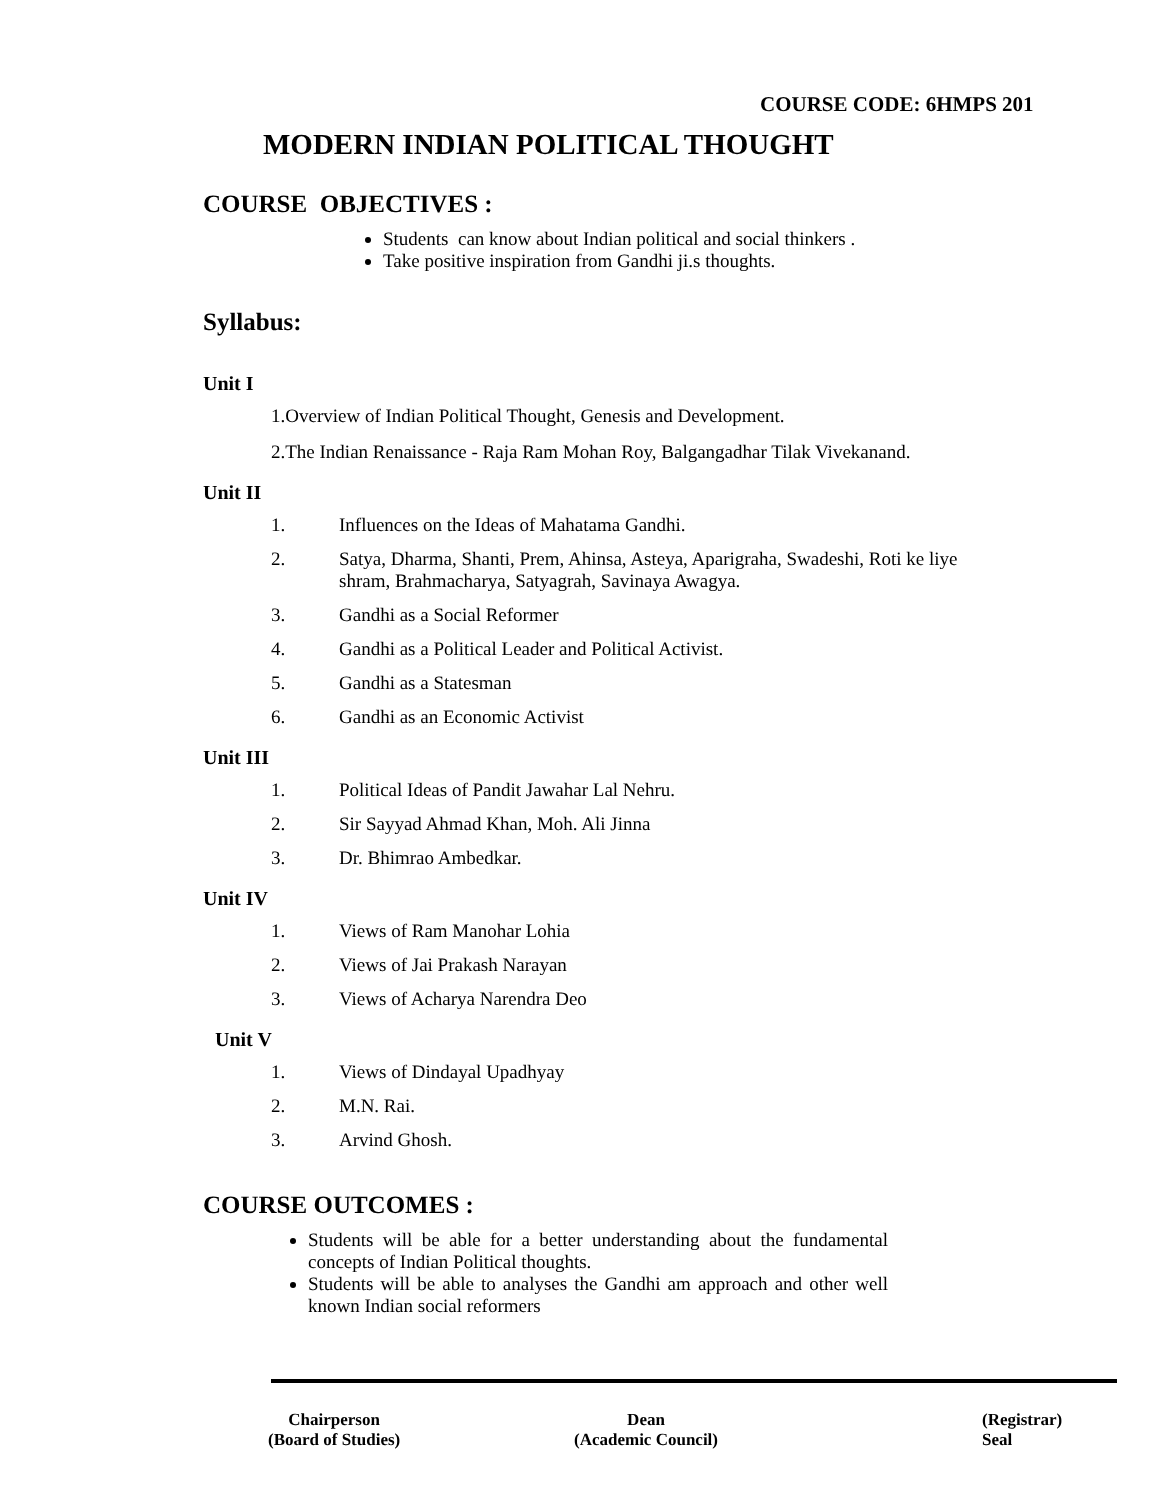COURSE CODE: 6HMPS 201
MODERN INDIAN POLITICAL THOUGHT
COURSE OBJECTIVES :
Students can know about Indian political and social thinkers .
Take positive inspiration from Gandhi ji.s thoughts.
Syllabus:
Unit I
1.Overview of Indian Political Thought, Genesis and Development.
2.The Indian Renaissance - Raja Ram Mohan Roy, Balgangadhar Tilak Vivekanand.
Unit II
1. Influences on the Ideas of Mahatama Gandhi.
2. Satya, Dharma, Shanti, Prem, Ahinsa, Asteya, Aparigraha, Swadeshi, Roti ke liye shram, Brahmacharya, Satyagrah, Savinaya Awagya.
3. Gandhi as a Social Reformer
4. Gandhi as a Political Leader and Political Activist.
5. Gandhi as a Statesman
6. Gandhi as an Economic Activist
Unit III
1. Political Ideas of Pandit Jawahar Lal Nehru.
2. Sir Sayyad Ahmad Khan, Moh. Ali Jinna
3. Dr. Bhimrao Ambedkar.
Unit IV
1. Views of Ram Manohar Lohia
2. Views of Jai Prakash Narayan
3. Views of Acharya Narendra Deo
Unit V
1. Views of Dindayal Upadhyay
2. M.N. Rai.
3. Arvind Ghosh.
COURSE OUTCOMES :
Students will be able for a better understanding about the fundamental concepts of Indian Political thoughts.
Students will be able to analyses the Gandhi am approach and other well known Indian social reformers
Chairperson
(Board of Studies)
Dean
(Academic Council)
(Registrar)
Seal